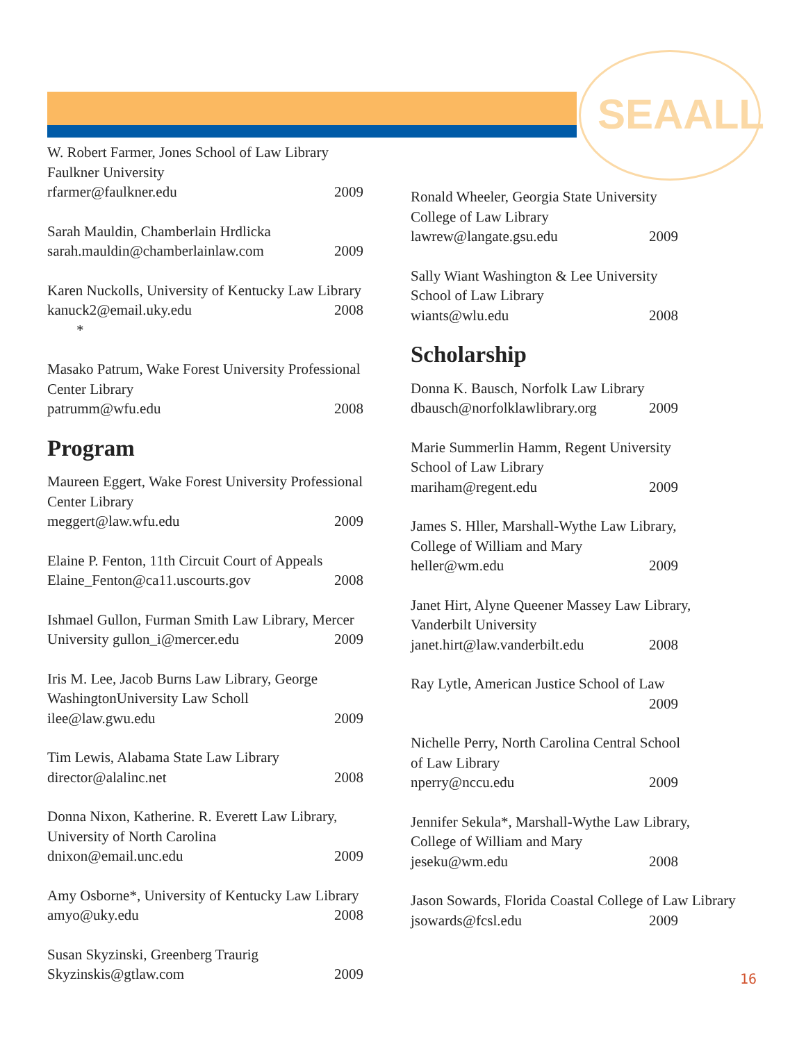SEAALL
W. Robert Farmer, Jones School of Law Library
Faulkner University
rfarmer@faulkner.edu 2009
Sarah Mauldin, Chamberlain Hrdlicka
sarah.mauldin@chamberlainlaw.com 2009
Karen Nuckolls, University of Kentucky Law Library
kanuck2@email.uky.edu
* 2008
Masako Patrum, Wake Forest University Professional Center Library
patrumm@wfu.edu 2008
Program
Maureen Eggert, Wake Forest University Professional Center Library
meggert@law.wfu.edu 2009
Elaine P. Fenton, 11th Circuit Court of Appeals
Elaine_Fenton@ca11.uscourts.gov 2008
Ishmael Gullon, Furman Smith Law Library, Mercer
University gullon_i@mercer.edu 2009
Iris M. Lee, Jacob Burns Law Library, George WashingtonUniversity Law Scholl
ilee@law.gwu.edu 2009
Tim Lewis, Alabama State Law Library
director@alalinc.net 2008
Donna Nixon, Katherine. R. Everett Law Library, University of North Carolina
dnixon@email.unc.edu 2009
Amy Osborne*, University of Kentucky Law Library
amyo@uky.edu 2008
Susan Skyzinski, Greenberg Traurig
Skyzinskis@gtlaw.com 2009
Ronald Wheeler, Georgia State University
College of Law Library
lawrew@langate.gsu.edu 2009
Sally Wiant Washington & Lee University
School of Law Library
wiants@wlu.edu 2008
Scholarship
Donna K. Bausch, Norfolk Law Library
dbausch@norfolklawlibrary.org 2009
Marie Summerlin Hamm, Regent University
School of Law Library
mariham@regent.edu 2009
James S. Hller, Marshall-Wythe Law Library,
College of William and Mary
heller@wm.edu 2009
Janet Hirt, Alyne Queener Massey Law Library,
Vanderbilt University
janet.hirt@law.vanderbilt.edu 2008
Ray Lytle, American Justice School of Law
2009
Nichelle Perry, North Carolina Central School
of Law Library
nperry@nccu.edu 2009
Jennifer Sekula*, Marshall-Wythe Law Library,
College of William and Mary
jeseku@wm.edu 2008
Jason Sowards, Florida Coastal College of Law Library
jsowards@fcsl.edu 2009
16